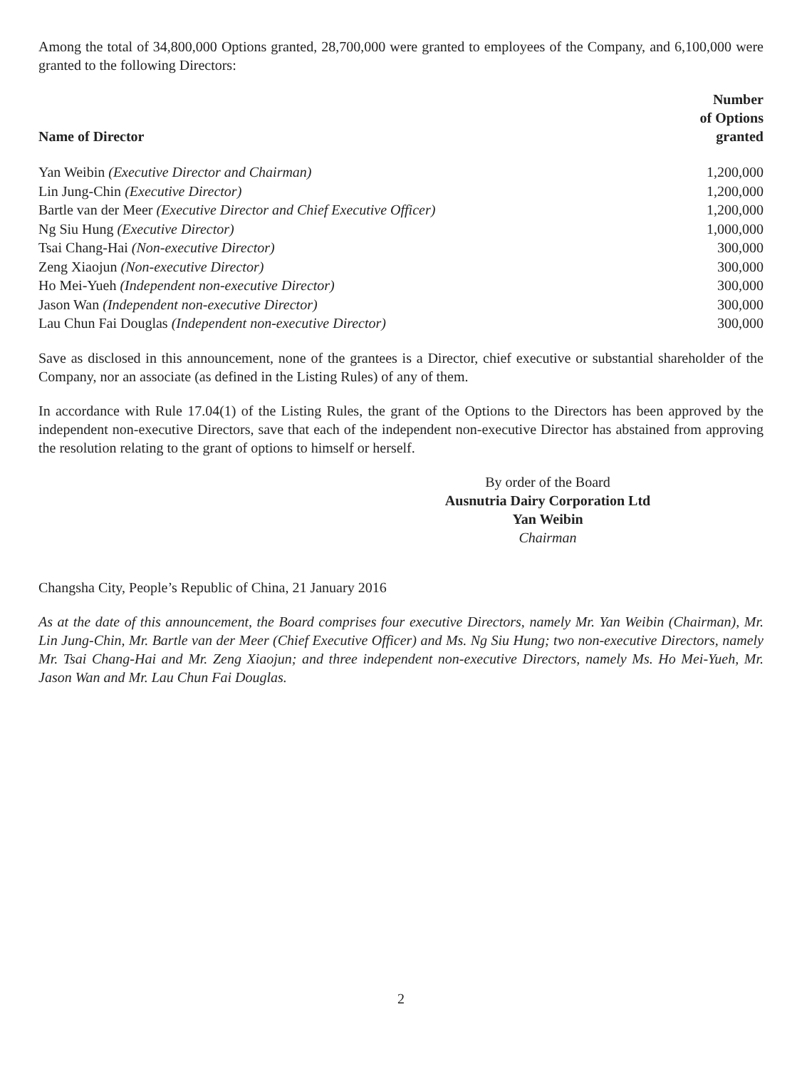Among the total of 34,800,000 Options granted, 28,700,000 were granted to employees of the Company, and 6,100,000 were granted to the following Directors:
| Name of Director | Number of Options granted |
| --- | --- |
| Yan Weibin (Executive Director and Chairman) | 1,200,000 |
| Lin Jung-Chin (Executive Director) | 1,200,000 |
| Bartle van der Meer (Executive Director and Chief Executive Officer) | 1,200,000 |
| Ng Siu Hung (Executive Director) | 1,000,000 |
| Tsai Chang-Hai (Non-executive Director) | 300,000 |
| Zeng Xiaojun (Non-executive Director) | 300,000 |
| Ho Mei-Yueh (Independent non-executive Director) | 300,000 |
| Jason Wan (Independent non-executive Director) | 300,000 |
| Lau Chun Fai Douglas (Independent non-executive Director) | 300,000 |
Save as disclosed in this announcement, none of the grantees is a Director, chief executive or substantial shareholder of the Company, nor an associate (as defined in the Listing Rules) of any of them.
In accordance with Rule 17.04(1) of the Listing Rules, the grant of the Options to the Directors has been approved by the independent non-executive Directors, save that each of the independent non-executive Director has abstained from approving the resolution relating to the grant of options to himself or herself.
By order of the Board
Ausnutria Dairy Corporation Ltd
Yan Weibin
Chairman
Changsha City, People’s Republic of China, 21 January 2016
As at the date of this announcement, the Board comprises four executive Directors, namely Mr. Yan Weibin (Chairman), Mr. Lin Jung-Chin, Mr. Bartle van der Meer (Chief Executive Officer) and Ms. Ng Siu Hung; two non-executive Directors, namely Mr. Tsai Chang-Hai and Mr. Zeng Xiaojun; and three independent non-executive Directors, namely Ms. Ho Mei-Yueh, Mr. Jason Wan and Mr. Lau Chun Fai Douglas.
2